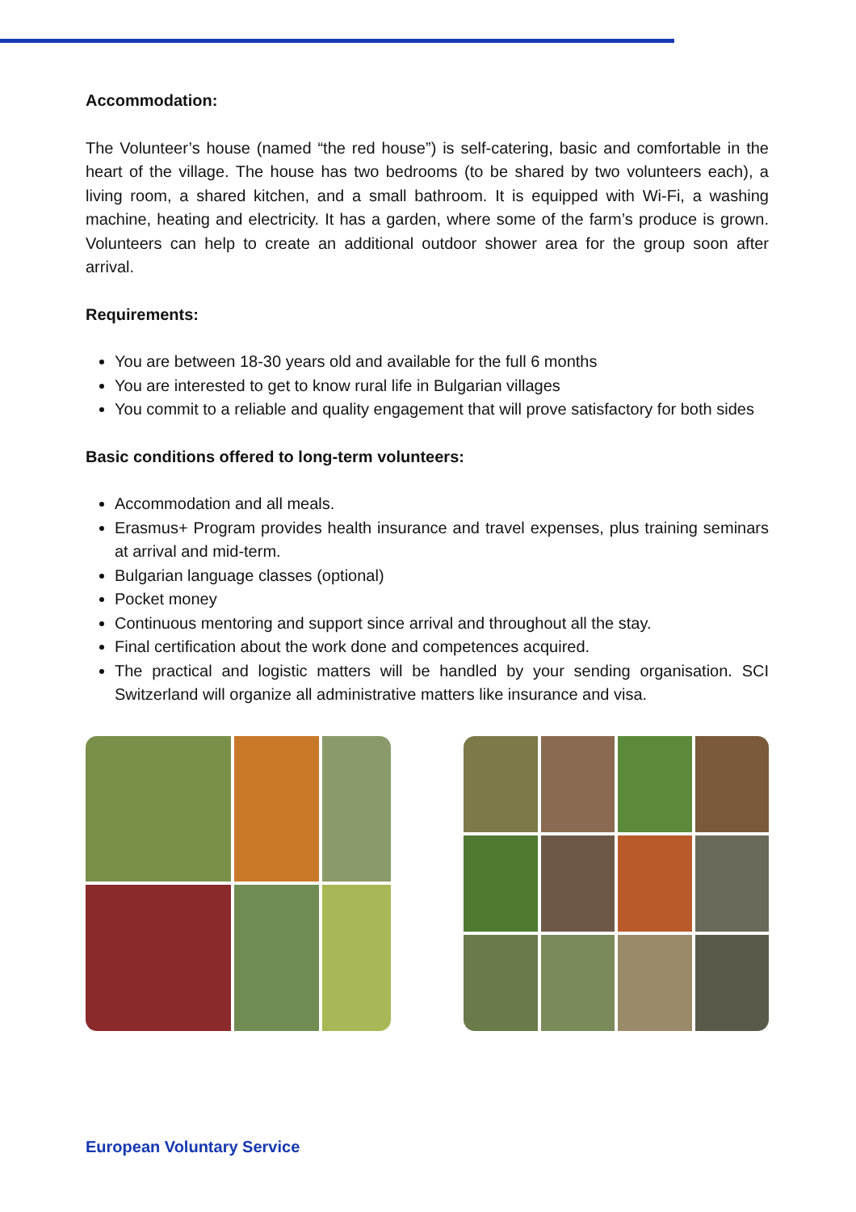Accommodation:
The Volunteer’s house (named “the red house”) is self-catering, basic and comfortable in the heart of the village. The house has two bedrooms (to be shared by two volunteers each), a living room, a shared kitchen, and a small bathroom. It is equipped with Wi-Fi, a washing machine, heating and electricity. It has a garden, where some of the farm’s produce is grown. Volunteers can help to create an additional outdoor shower area for the group soon after arrival.
Requirements:
You are between 18-30 years old and available for the full 6 months
You are interested to get to know rural life in Bulgarian villages
You commit to a reliable and quality engagement that will prove satisfactory for both sides
Basic conditions offered to long-term volunteers:
Accommodation and all meals.
Erasmus+ Program provides health insurance and travel expenses, plus training seminars at arrival and mid-term.
Bulgarian language classes (optional)
Pocket money
Continuous mentoring and support since arrival and throughout all the stay.
Final certification about the work done and competences acquired.
The practical and logistic matters will be handled by your sending organisation. SCI Switzerland will organize all administrative matters like insurance and visa.
European Voluntary Service